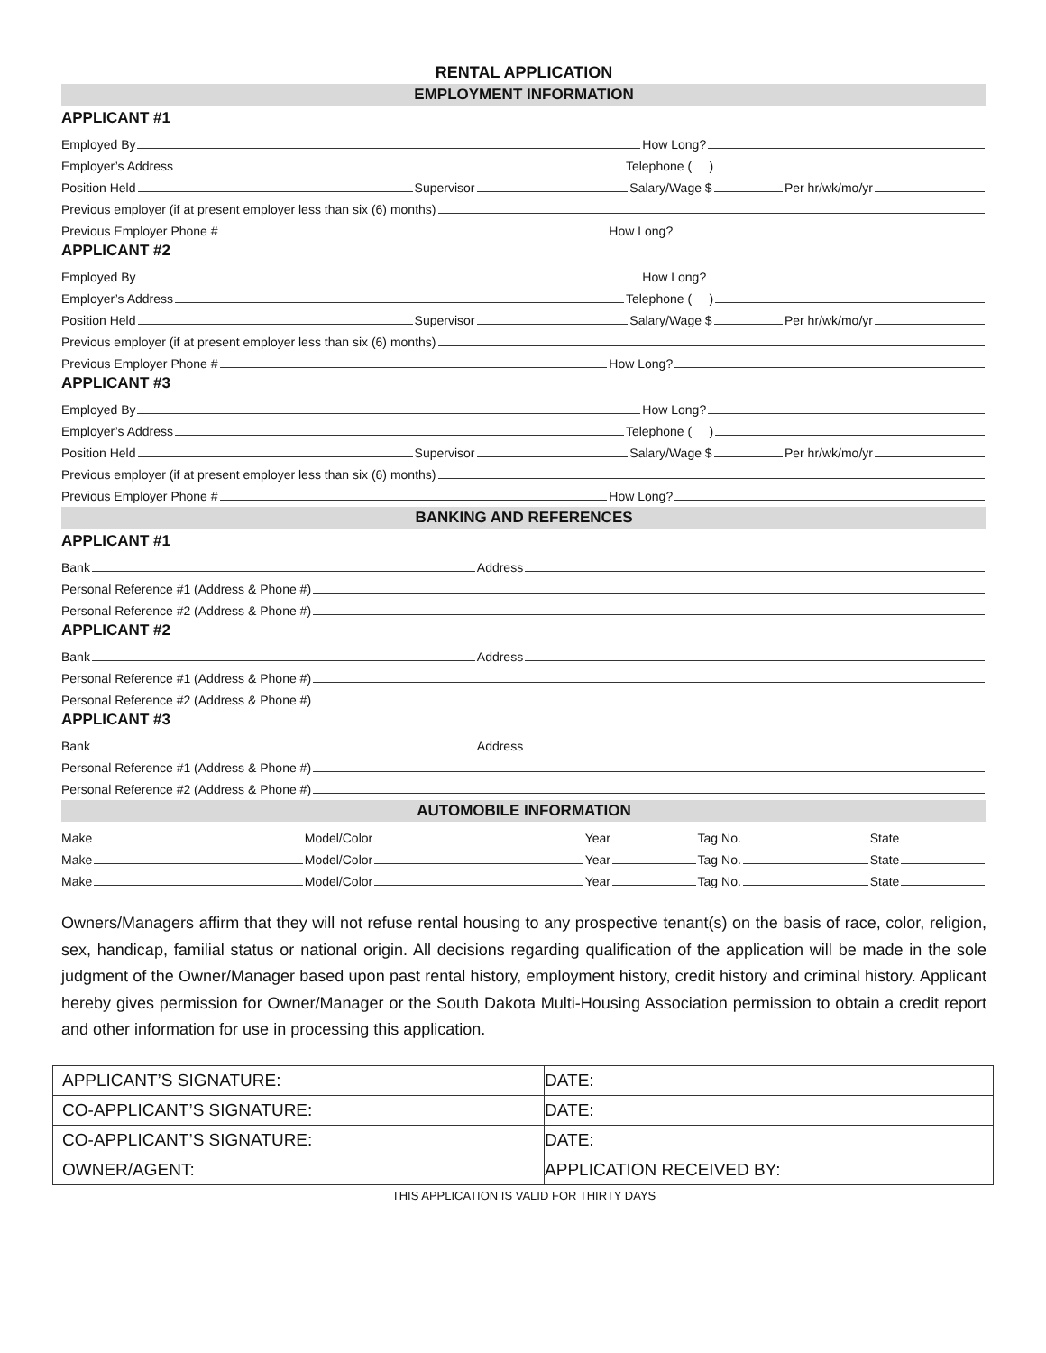RENTAL APPLICATION
EMPLOYMENT INFORMATION
APPLICANT #1
Employed By How Long?
Employer’s Address Telephone ( )
Position Held Supervisor Salary/Wage $ Per hr/wk/mo/yr
Previous employer (if at present employer less than six (6) months)
Previous Employer Phone # How Long?
APPLICANT #2
Employed By How Long?
Employer’s Address Telephone ( )
Position Held Supervisor Salary/Wage $ Per hr/wk/mo/yr
Previous employer (if at present employer less than six (6) months)
Previous Employer Phone # How Long?
APPLICANT #3
Employed By How Long?
Employer’s Address Telephone ( )
Position Held Supervisor Salary/Wage $ Per hr/wk/mo/yr
Previous employer (if at present employer less than six (6) months)
Previous Employer Phone # How Long?
BANKING AND REFERENCES
APPLICANT #1
Bank Address
Personal Reference #1 (Address & Phone #)
Personal Reference #2 (Address & Phone #)
APPLICANT #2
Bank Address
Personal Reference #1 (Address & Phone #)
Personal Reference #2 (Address & Phone #)
APPLICANT #3
Bank Address
Personal Reference #1 (Address & Phone #)
Personal Reference #2 (Address & Phone #)
AUTOMOBILE INFORMATION
Make Model/Color Year Tag No. State
Make Model/Color Year Tag No. State
Make Model/Color Year Tag No. State
Owners/Managers affirm that they will not refuse rental housing to any prospective tenant(s) on the basis of race, color, religion, sex, handicap, familial status or national origin. All decisions regarding qualification of the application will be made in the sole judgment of the Owner/Manager based upon past rental history, employment history, credit history and criminal history. Applicant hereby gives permission for Owner/Manager or the South Dakota Multi-Housing Association permission to obtain a credit report and other information for use in processing this application.
| APPLICANT’S SIGNATURE: | DATE: |
| CO-APPLICANT’S SIGNATURE: | DATE: |
| CO-APPLICANT’S SIGNATURE: | DATE: |
| OWNER/AGENT: | APPLICATION RECEIVED BY: |
THIS APPLICATION IS VALID FOR THIRTY DAYS